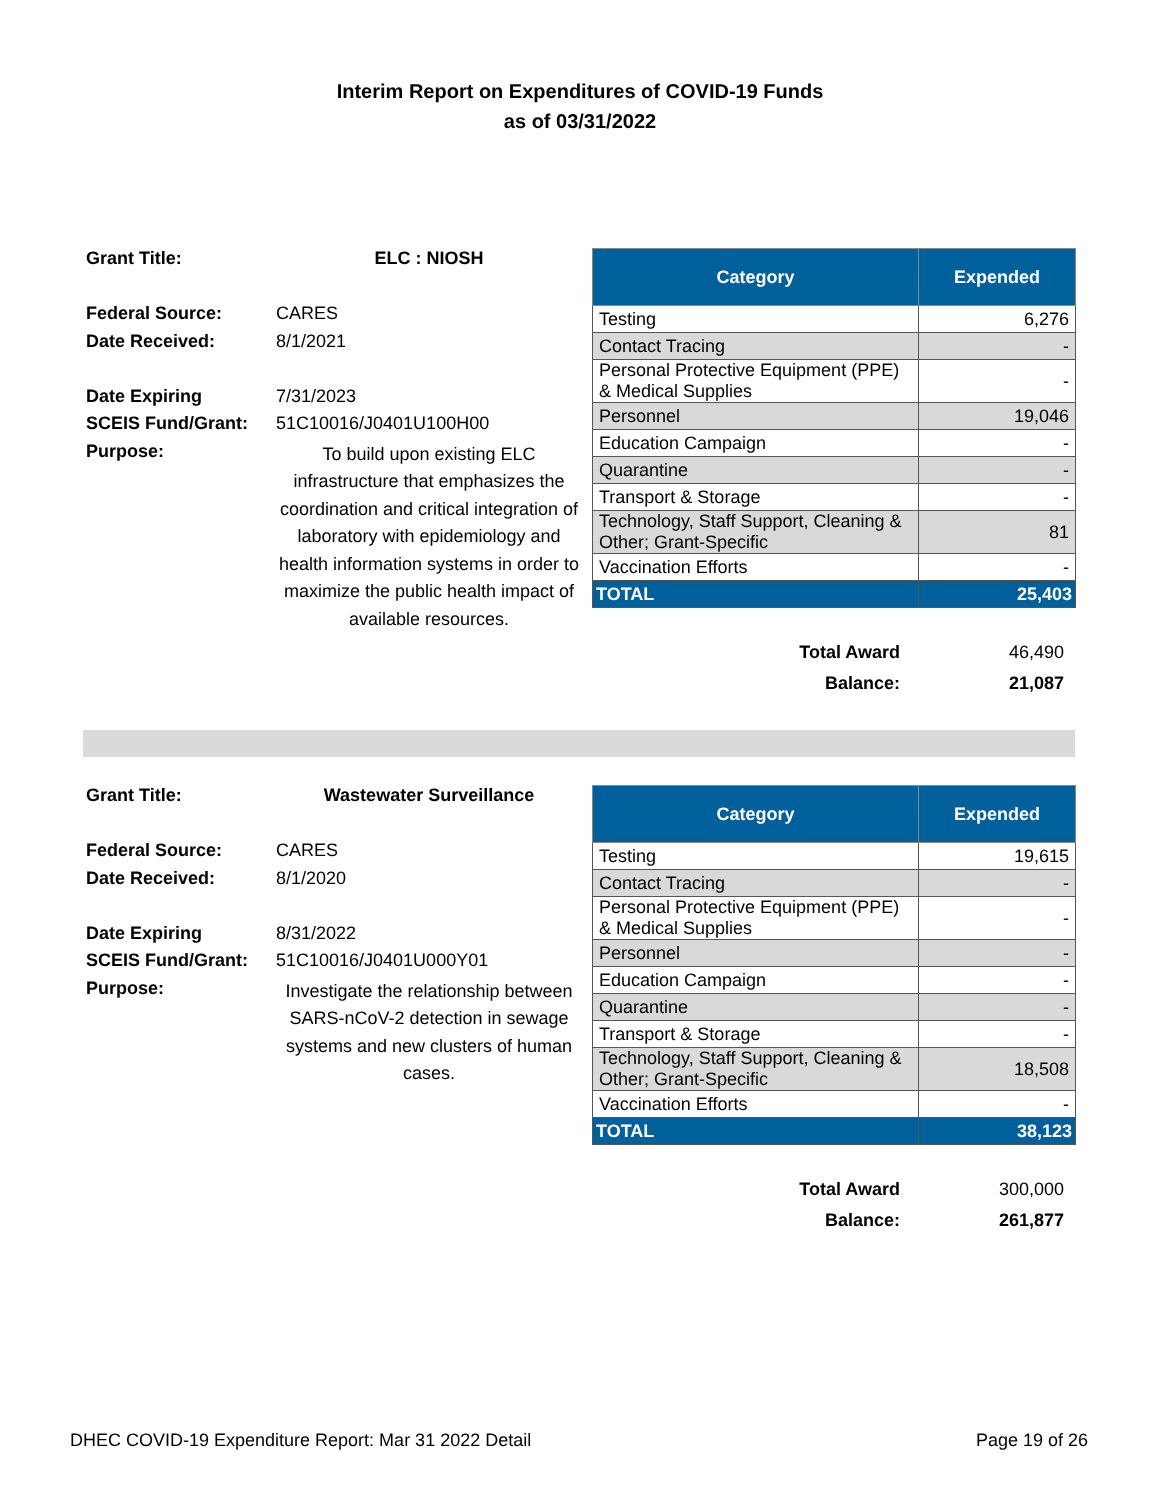Interim Report on Expenditures of COVID-19 Funds
as of 03/31/2022
| Grant Title: | ELC : NIOSH |
| Federal Source: | CARES |
| Date Received: | 8/1/2021 |
| Date Expiring | 7/31/2023 |
| SCEIS Fund/Grant: | 51C10016/J0401U100H00 |
| Purpose: | To build upon existing ELC infrastructure that emphasizes the coordination and critical integration of laboratory with epidemiology and health information systems in order to maximize the public health impact of available resources. |
| Category | Expended |
| --- | --- |
| Testing | 6,276 |
| Contact Tracing | - |
| Personal Protective Equipment (PPE) & Medical Supplies | - |
| Personnel | 19,046 |
| Education Campaign | - |
| Quarantine | - |
| Transport & Storage | - |
| Technology, Staff Support, Cleaning & Other; Grant-Specific | 81 |
| Vaccination Efforts | - |
| TOTAL | 25,403 |
| Total Award | 46,490 |
| Balance: | 21,087 |
| Grant Title: | Wastewater Surveillance |
| Federal Source: | CARES |
| Date Received: | 8/1/2020 |
| Date Expiring | 8/31/2022 |
| SCEIS Fund/Grant: | 51C10016/J0401U000Y01 |
| Purpose: | Investigate the relationship between SARS-nCoV-2 detection in sewage systems and new clusters of human cases. |
| Category | Expended |
| --- | --- |
| Testing | 19,615 |
| Contact Tracing | - |
| Personal Protective Equipment (PPE) & Medical Supplies | - |
| Personnel | - |
| Education Campaign | - |
| Quarantine | - |
| Transport & Storage | - |
| Technology, Staff Support, Cleaning & Other; Grant-Specific | 18,508 |
| Vaccination Efforts | - |
| TOTAL | 38,123 |
| Total Award | 300,000 |
| Balance: | 261,877 |
DHEC COVID-19 Expenditure Report: Mar 31 2022 Detail Page 19 of 26